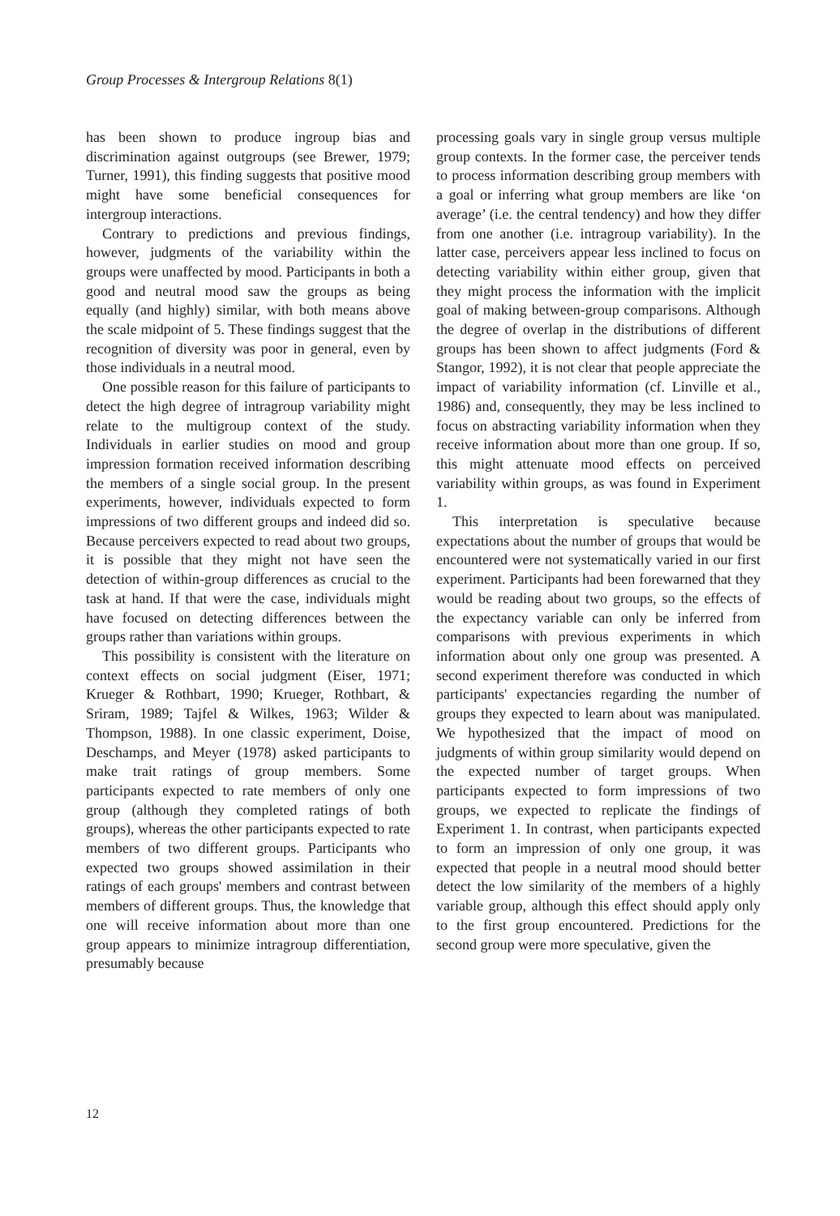Group Processes & Intergroup Relations 8(1)
has been shown to produce ingroup bias and discrimination against outgroups (see Brewer, 1979; Turner, 1991), this finding suggests that positive mood might have some beneficial consequences for intergroup interactions.
Contrary to predictions and previous findings, however, judgments of the variability within the groups were unaffected by mood. Participants in both a good and neutral mood saw the groups as being equally (and highly) similar, with both means above the scale midpoint of 5. These findings suggest that the recognition of diversity was poor in general, even by those individuals in a neutral mood.
One possible reason for this failure of participants to detect the high degree of intragroup variability might relate to the multigroup context of the study. Individuals in earlier studies on mood and group impression formation received information describing the members of a single social group. In the present experiments, however, individuals expected to form impressions of two different groups and indeed did so. Because perceivers expected to read about two groups, it is possible that they might not have seen the detection of within-group differences as crucial to the task at hand. If that were the case, individuals might have focused on detecting differences between the groups rather than variations within groups.
This possibility is consistent with the literature on context effects on social judgment (Eiser, 1971; Krueger & Rothbart, 1990; Krueger, Rothbart, & Sriram, 1989; Tajfel & Wilkes, 1963; Wilder & Thompson, 1988). In one classic experiment, Doise, Deschamps, and Meyer (1978) asked participants to make trait ratings of group members. Some participants expected to rate members of only one group (although they completed ratings of both groups), whereas the other participants expected to rate members of two different groups. Participants who expected two groups showed assimilation in their ratings of each groups' members and contrast between members of different groups. Thus, the knowledge that one will receive information about more than one group appears to minimize intragroup differentiation, presumably because
processing goals vary in single group versus multiple group contexts. In the former case, the perceiver tends to process information describing group members with a goal or inferring what group members are like ‘on average’ (i.e. the central tendency) and how they differ from one another (i.e. intragroup variability). In the latter case, perceivers appear less inclined to focus on detecting variability within either group, given that they might process the information with the implicit goal of making between-group comparisons. Although the degree of overlap in the distributions of different groups has been shown to affect judgments (Ford & Stangor, 1992), it is not clear that people appreciate the impact of variability information (cf. Linville et al., 1986) and, consequently, they may be less inclined to focus on abstracting variability information when they receive information about more than one group. If so, this might attenuate mood effects on perceived variability within groups, as was found in Experiment 1.
This interpretation is speculative because expectations about the number of groups that would be encountered were not systematically varied in our first experiment. Participants had been forewarned that they would be reading about two groups, so the effects of the expectancy variable can only be inferred from comparisons with previous experiments in which information about only one group was presented. A second experiment therefore was conducted in which participants' expectancies regarding the number of groups they expected to learn about was manipulated. We hypothesized that the impact of mood on judgments of within group similarity would depend on the expected number of target groups. When participants expected to form impressions of two groups, we expected to replicate the findings of Experiment 1. In contrast, when participants expected to form an impression of only one group, it was expected that people in a neutral mood should better detect the low similarity of the members of a highly variable group, although this effect should apply only to the first group encountered. Predictions for the second group were more speculative, given the
12